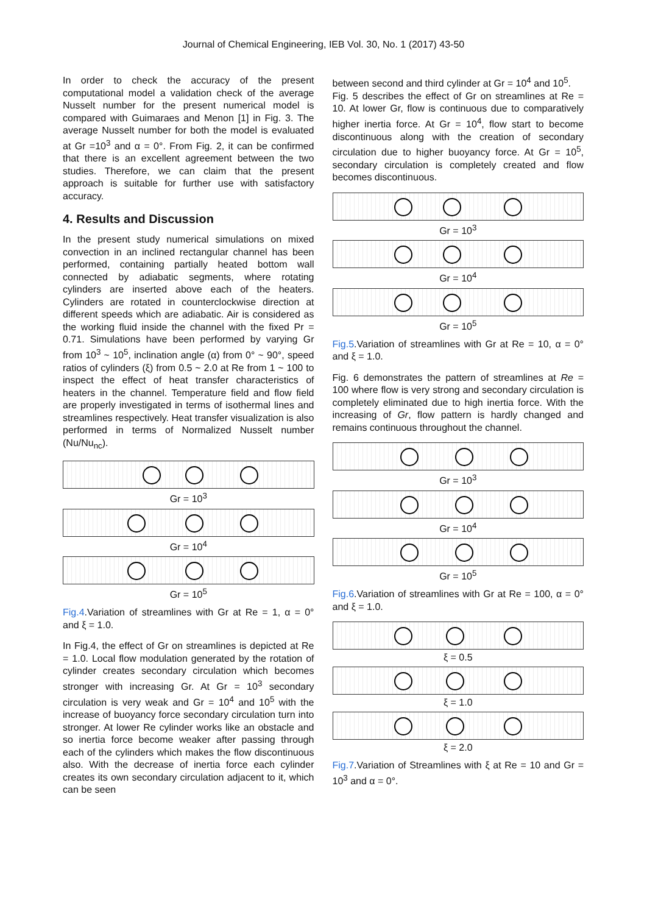Journal of Chemical Engineering, IEB Vol. 30, No. 1 (2017) 43-50
In order to check the accuracy of the present computational model a validation check of the average Nusselt number for the present numerical model is compared with Guimaraes and Menon [1] in Fig. 3. The average Nusselt number for both the model is evaluated at Gr =10<sup>3</sup> and α = 0°. From Fig. 2, it can be confirmed that there is an excellent agreement between the two studies. Therefore, we can claim that the present approach is suitable for further use with satisfactory accuracy.
4. Results and Discussion
In the present study numerical simulations on mixed convection in an inclined rectangular channel has been performed, containing partially heated bottom wall connected by adiabatic segments, where rotating cylinders are inserted above each of the heaters. Cylinders are rotated in counterclockwise direction at different speeds which are adiabatic. Air is considered as the working fluid inside the channel with the fixed Pr = 0.71. Simulations have been performed by varying Gr from 10<sup>3</sup> ~ 10<sup>5</sup>, inclination angle (α) from 0° ~ 90°, speed ratios of cylinders (ξ) from 0.5 ~ 2.0 at Re from 1 ~ 100 to inspect the effect of heat transfer characteristics of heaters in the channel. Temperature field and flow field are properly investigated in terms of isothermal lines and streamlines respectively. Heat transfer visualization is also performed in terms of Normalized Nusselt number (Nu/Nu<sub>nc</sub>).
Gr = 10<sup>3</sup>
Gr = 10<sup>4</sup>
Gr = 10<sup>5</sup>
Fig.4.Variation of streamlines with Gr at Re = 1, α = 0° and ξ = 1.0.
In Fig.4, the effect of Gr on streamlines is depicted at Re = 1.0. Local flow modulation generated by the rotation of cylinder creates secondary circulation which becomes stronger with increasing Gr. At Gr = 10<sup>3</sup> secondary circulation is very weak and Gr = 10<sup>4</sup> and 10<sup>5</sup> with the increase of buoyancy force secondary circulation turn into stronger. At lower Re cylinder works like an obstacle and so inertia force become weaker after passing through each of the cylinders which makes the flow discontinuous also. With the decrease of inertia force each cylinder creates its own secondary circulation adjacent to it, which can be seen
between second and third cylinder at Gr = 10<sup>4</sup> and 10<sup>5</sup>.
Fig. 5 describes the effect of Gr on streamlines at Re = 10. At lower Gr, flow is continuous due to comparatively higher inertia force. At Gr = 10<sup>4</sup>, flow start to become discontinuous along with the creation of secondary circulation due to higher buoyancy force. At Gr = 10<sup>5</sup>, secondary circulation is completely created and flow becomes discontinuous.
Gr = 10<sup>3</sup>
Gr = 10<sup>4</sup>
Gr = 10<sup>5</sup>
Fig.5.Variation of streamlines with Gr at Re = 10, α = 0° and ξ = 1.0.
Fig. 6 demonstrates the pattern of streamlines at Re = 100 where flow is very strong and secondary circulation is completely eliminated due to high inertia force. With the increasing of Gr, flow pattern is hardly changed and remains continuous throughout the channel.
Gr = 10<sup>3</sup>
Gr = 10<sup>4</sup>
Gr = 10<sup>5</sup>
Fig.6.Variation of streamlines with Gr at Re = 100, α = 0° and ξ = 1.0.
ξ = 0.5
ξ = 1.0
ξ = 2.0
Fig.7.Variation of Streamlines with ξ at Re = 10 and Gr = 10<sup>3</sup> and α = 0°.